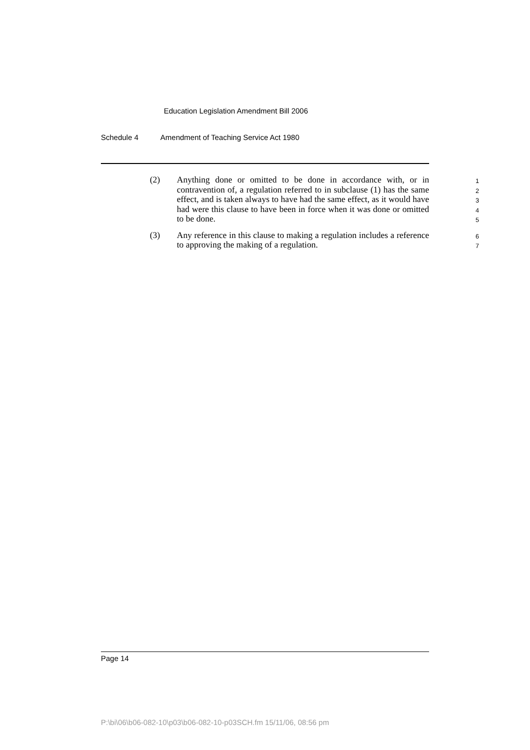Education Legislation Amendment Bill 2006
Schedule 4 Amendment of Teaching Service Act 1980
(2) Anything done or omitted to be done in accordance with, or in contravention of, a regulation referred to in subclause (1) has the same effect, and is taken always to have had the same effect, as it would have had were this clause to have been in force when it was done or omitted to be done.
1
2
3
4
5
(3) Any reference in this clause to making a regulation includes a reference to approving the making of a regulation.
6
7
Page 14
P:\bi\06\b06-082-10\p03\b06-082-10-p03SCH.fm 15/11/06, 08:56 pm